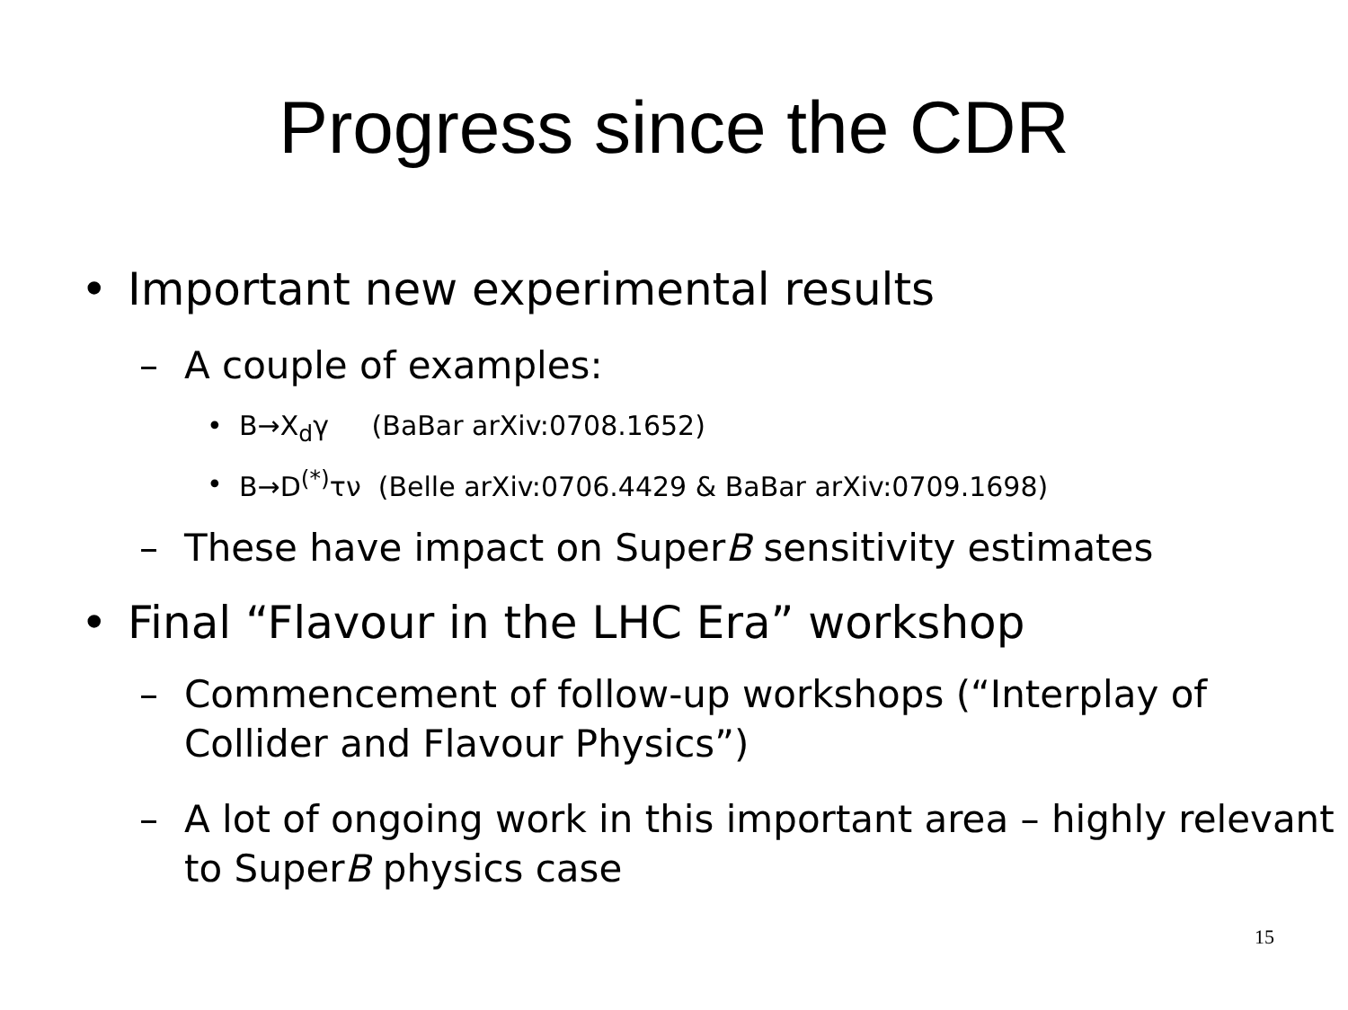Progress since the CDR
• Important new experimental results
– A couple of examples:
• B→X<sub>d</sub>γ (BaBar arXiv:0708.1652)
• B→D<sup>(*)</sup>τν (Belle arXiv:0706.4429 & BaBar arXiv:0709.1698)
– These have impact on SuperB sensitivity estimates
• Final “Flavour in the LHC Era” workshop
– Commencement of follow-up workshops (“Interplay of Collider and Flavour Physics”)
– A lot of ongoing work in this important area – highly relevant to SuperB physics case
15